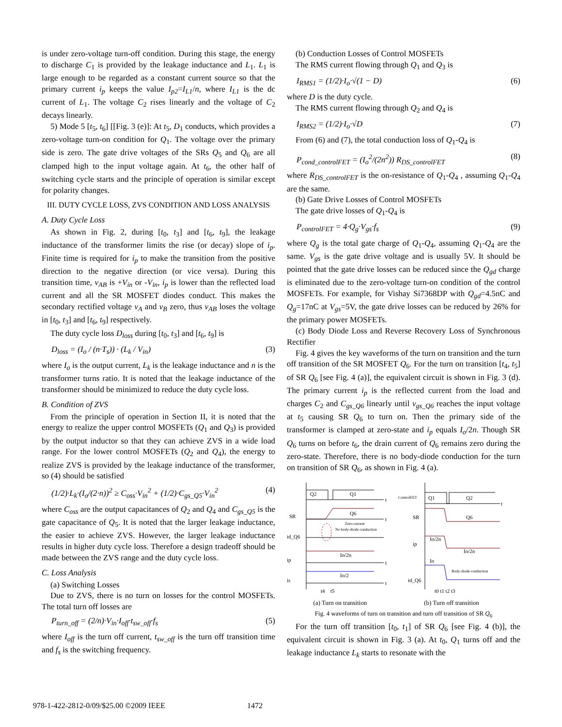is under zero-voltage turn-off condition. During this stage, the energy to discharge C<sub>1</sub> is provided by the leakage inductance and L<sub>1</sub>. L<sub>1</sub> is large enough to be regarded as a constant current source so that the primary current i<sub>p</sub> keeps the value I<sub>p2</sub>=I<sub>L1</sub>/n, where I<sub>L1</sub> is the dc current of L<sub>1</sub>. The voltage C<sub>2</sub> rises linearly and the voltage of C<sub>2</sub> decays linearly.
5) Mode 5 [t<sub>5</sub>, t<sub>6</sub>] [[Fig. 3 (e)]: At t<sub>5</sub>, D<sub>1</sub> conducts, which provides a zero-voltage turn-on condition for Q<sub>1</sub>. The voltage over the primary side is zero. The gate drive voltages of the SRs Q<sub>5</sub> and Q<sub>6</sub> are all clamped high to the input voltage again. At t<sub>6</sub>, the other half of switching cycle starts and the principle of operation is similar except for polarity changes.
III. DUTY CYCLE LOSS, ZVS CONDITION AND LOSS ANALYSIS
A. Duty Cycle Loss
As shown in Fig. 2, during [t<sub>0</sub>, t<sub>3</sub>] and [t<sub>6</sub>, t<sub>9</sub>], the leakage inductance of the transformer limits the rise (or decay) slope of i<sub>p</sub>. Finite time is required for i<sub>p</sub> to make the transition from the positive direction to the negative direction (or vice versa). During this transition time, v<sub>AB</sub> is +V<sub>in</sub> or -V<sub>in</sub>, i<sub>p</sub> is lower than the reflected load current and all the SR MOSFET diodes conduct. This makes the secondary rectified voltage v<sub>A</sub> and v<sub>B</sub> zero, thus v<sub>AB</sub> loses the voltage in [t<sub>0</sub>, t<sub>3</sub>] and [t<sub>6</sub>, t<sub>9</sub>] respectively.
The duty cycle loss D<sub>loss</sub> during [t<sub>0</sub>, t<sub>3</sub>] and [t<sub>6</sub>, t<sub>9</sub>] is
D<sub>loss</sub> = (I<sub>o</sub> / (n·T<sub>s</sub>)) · (L<sub>k</sub> / V<sub>in</sub>) (3)
where I<sub>o</sub> is the output current, L<sub>k</sub> is the leakage inductance and n is the transformer turns ratio. It is noted that the leakage inductance of the transformer should be minimized to reduce the duty cycle loss.
B. Condition of ZVS
From the principle of operation in Section II, it is noted that the energy to realize the upper control MOSFETs (Q<sub>1</sub> and Q<sub>3</sub>) is provided by the output inductor so that they can achieve ZVS in a wide load range. For the lower control MOSFETs (Q<sub>2</sub> and Q<sub>4</sub>), the energy to realize ZVS is provided by the leakage inductance of the transformer, so (4) should be satisfied
(1/2)·L<sub>k</sub>·(I<sub>o</sub>/(2·n))<sup>2</sup> ≥ C<sub>oss</sub>·V<sub>in</sub><sup>2</sup> + (1/2)·C<sub>gs_Q5</sub>·V<sub>in</sub><sup>2</sup> (4)
where C<sub>oss</sub> are the output capacitances of Q<sub>2</sub> and Q<sub>4</sub> and C<sub>gs_Q5</sub> is the gate capacitance of Q<sub>5</sub>. It is noted that the larger leakage inductance, the easier to achieve ZVS. However, the larger leakage inductance results in higher duty cycle loss. Therefore a design tradeoff should be made between the ZVS range and the duty cycle loss.
C. Loss Analysis
(a) Switching Losses
Due to ZVS, there is no turn on losses for the control MOSFETs. The total turn off losses are
P<sub>turn_off</sub> = (2/n)·V<sub>in</sub>·I<sub>off</sub>·t<sub>sw_off</sub>·f<sub>s</sub> (5)
where I<sub>off</sub> is the turn off current, t<sub>sw_off</sub> is the turn off transition time and f<sub>s</sub> is the switching frequency.
(b) Conduction Losses of Control MOSFETs
The RMS current flowing through Q<sub>1</sub> and Q<sub>3</sub> is
I<sub>RMS1</sub> = (1/2)·I<sub>o</sub>·√(1 − D) (6)
where D is the duty cycle.
The RMS current flowing through Q<sub>2</sub> and Q<sub>4</sub> is
I<sub>RMS2</sub> = (1/2)·I<sub>o</sub>·√D (7)
From (6) and (7), the total conduction loss of Q<sub>1</sub>-Q<sub>4</sub> is
P<sub>cond_controlFET</sub> = (I<sub>o</sub><sup>2</sup>/(2n<sup>2</sup>)) R<sub>DS_controlFET</sub> (8)
where R<sub>DS_controlFET</sub> is the on-resistance of Q<sub>1</sub>-Q<sub>4</sub> , assuming Q<sub>1</sub>-Q<sub>4</sub> are the same.
(b) Gate Drive Losses of Control MOSFETs
The gate drive losses of Q<sub>1</sub>-Q<sub>4</sub> is
P<sub>controlFET</sub> = 4·Q<sub>g</sub>·V<sub>gs</sub>·f<sub>s</sub> (9)
where Q<sub>g</sub> is the total gate charge of Q<sub>1</sub>-Q<sub>4</sub>, assuming Q<sub>1</sub>-Q<sub>4</sub> are the same. V<sub>gs</sub> is the gate drive voltage and is usually 5V. It should be pointed that the gate drive losses can be reduced since the Q<sub>gd</sub> charge is eliminated due to the zero-voltage turn-on condition of the control MOSFETs. For example, for Vishay Si7368DP with Q<sub>gd</sub>=4.5nC and Q<sub>g</sub>=17nC at V<sub>gs</sub>=5V, the gate drive losses can be reduced by 26% for the primary power MOSFETs.
(c) Body Diode Loss and Reverse Recovery Loss of Synchronous Rectifier
Fig. 4 gives the key waveforms of the turn on transition and the turn off transition of the SR MOSFET Q<sub>6</sub>. For the turn on transition [t<sub>4</sub>, t<sub>5</sub>] of SR Q<sub>6</sub> [see Fig. 4 (a)], the equivalent circuit is shown in Fig. 3 (d). The primary current i<sub>p</sub> is the reflected current from the load and charges C<sub>2</sub> and C<sub>gs_Q6</sub> linearly until v<sub>gs_Q6</sub> reaches the input voltage at t<sub>5</sub> causing SR Q<sub>6</sub> to turn on. Then the primary side of the transformer is clamped at zero-state and i<sub>p</sub> equals I<sub>o</sub>/2n. Though SR Q<sub>6</sub> turns on before t<sub>6</sub>, the drain current of Q<sub>6</sub> remains zero during the zero-state. Therefore, there is no body-diode conduction for the turn on transition of SR Q<sub>6</sub>, as shown in Fig. 4 (a).
Q2
Q1
t
SR
Q6
t
Zero-current
No body-diode conduction
id_Q6
ip
Io/2n
t
is
Io/2
t
t4
t5
(a) Turn on transition
ControlFET
Q1
Q2
t
SR
Q6
ip
Io/2n
Io/2n
Io
Body-diode conduction
id_Q6
t0 t1 t2 t3
(b) Turn off transition
Fig. 4 waveforms of turn on transition and turn off transition of SR Q<sub>6</sub>
For the turn off transition [t<sub>0</sub>, t<sub>1</sub>] of SR Q<sub>6</sub> [see Fig. 4 (b)], the equivalent circuit is shown in Fig. 3 (a). At t<sub>0</sub>, Q<sub>1</sub> turns off and the leakage inductance L<sub>k</sub> starts to resonate with the
978-1-422-2812-0/09/$25.00 ©2009 IEEE 1472